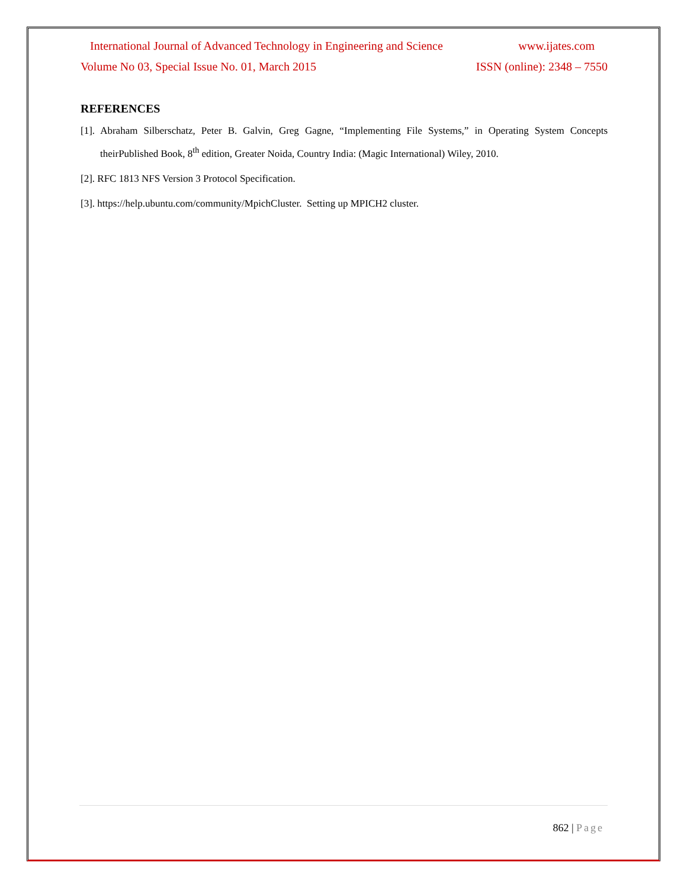International Journal of Advanced Technology in Engineering and Science www.ijates.com
Volume No 03, Special Issue No. 01, March 2015 ISSN (online): 2348 – 7550
REFERENCES
[1]. Abraham Silberschatz, Peter B. Galvin, Greg Gagne, “Implementing File Systems,” in Operating System Concepts theirPublished Book, 8<sup>th</sup> edition, Greater Noida, Country India: (Magic International) Wiley, 2010.
[2]. RFC 1813 NFS Version 3 Protocol Specification.
[3]. https://help.ubuntu.com/community/MpichCluster. Setting up MPICH2 cluster.
862 | Page